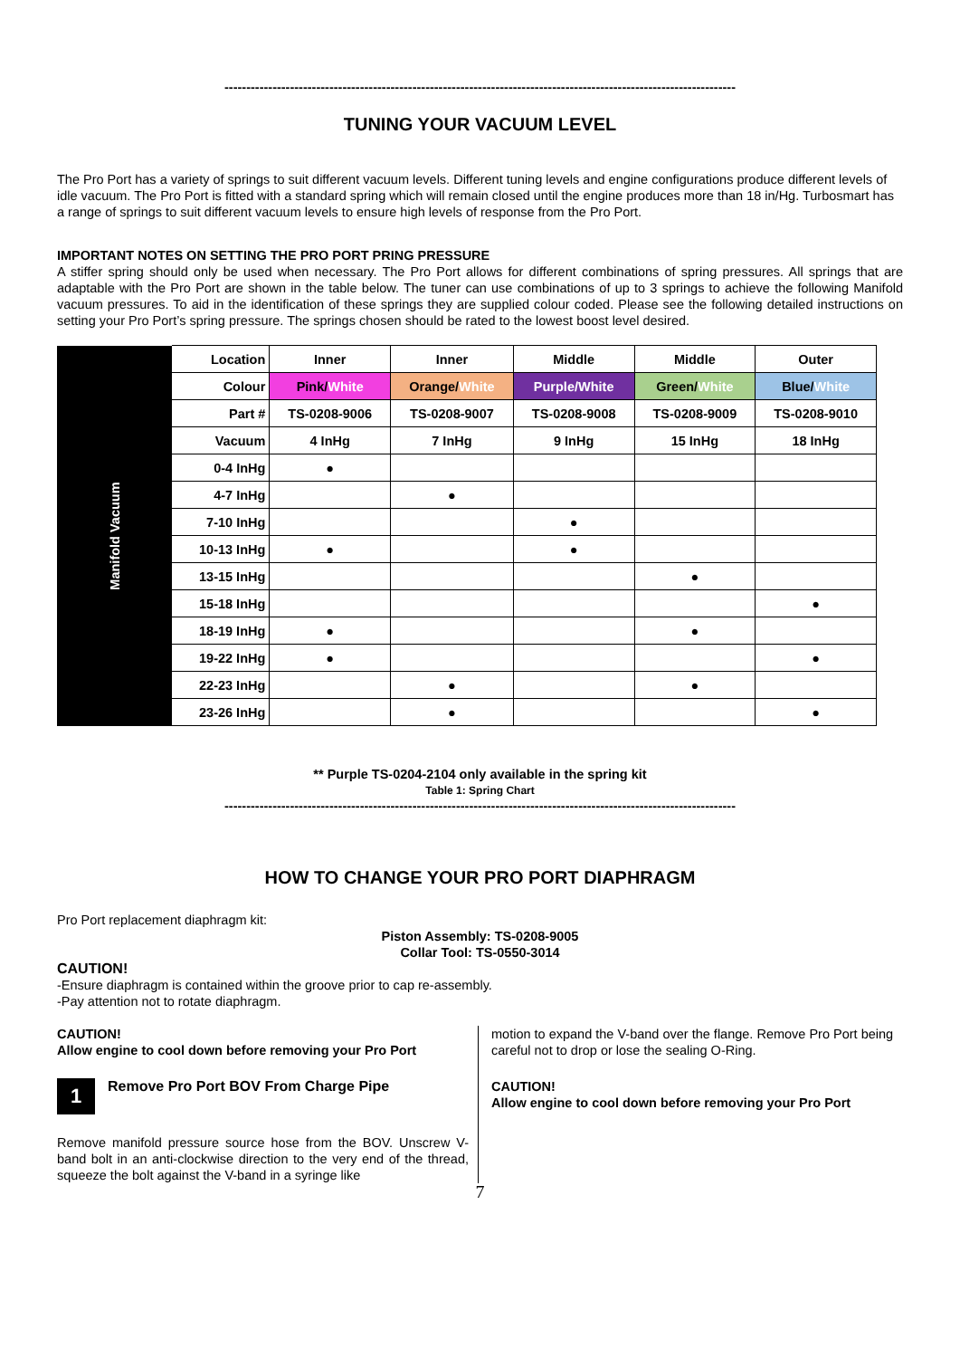---------------------------------------------------------------------------------------------------------------------
TUNING YOUR VACUUM LEVEL
The Pro Port has a variety of springs to suit different vacuum levels. Different tuning levels and engine configurations produce different levels of idle vacuum. The Pro Port is fitted with a standard spring which will remain closed until the engine produces more than 18 in/Hg. Turbosmart has a range of springs to suit different vacuum levels to ensure high levels of response from the Pro Port.
IMPORTANT NOTES ON SETTING THE PRO PORT PRING PRESSURE
A stiffer spring should only be used when necessary. The Pro Port allows for different combinations of spring pressures. All springs that are adaptable with the Pro Port are shown in the table below. The tuner can use combinations of up to 3 springs to achieve the following Manifold vacuum pressures. To aid in the identification of these springs they are supplied colour coded. Please see the following detailed instructions on setting your Pro Port’s spring pressure. The springs chosen should be rated to the lowest boost level desired.
| Manifold Vacuum | Location | Inner | Inner | Middle | Middle | Outer |
| | Colour | Pink/ White | Orange/ White | Purple/White | Green/ White | Blue/ White |
| | Part # | TS-0208-9006 | TS-0208-9007 | TS-0208-9008 | TS-0208-9009 | TS-0208-9010 |
| | Vacuum | 4 InHg | 7 InHg | 9 InHg | 15 InHg | 18 InHg |
| | 0-4 InHg | ● | | | | |
| | 4-7 InHg | | ● | | | |
| | 7-10 InHg | | | ● | | |
| | 10-13 InHg | ● | | ● | | |
| | 13-15 InHg | | | | ● | |
| | 15-18 InHg | | | | | ● |
| | 18-19 InHg | ● | | | ● | |
| | 19-22 InHg | ● | | | | ● |
| | 22-23 InHg | | ● | | ● | |
| | 23-26 InHg | | ● | | | ● |
** Purple TS-0204-2104 only available in the spring kit
Table 1: Spring Chart
---------------------------------------------------------------------------------------------------------------------
HOW TO CHANGE YOUR PRO PORT DIAPHRAGM
Pro Port replacement diaphragm kit:
Piston Assembly: TS-0208-9005
Collar Tool: TS-0550-3014
CAUTION!
-Ensure diaphragm is contained within the groove prior to cap re-assembly.
-Pay attention not to rotate diaphragm.
CAUTION!
Allow engine to cool down before removing your Pro Port
1 Remove Pro Port BOV From Charge Pipe
Remove manifold pressure source hose from the BOV. Unscrew V-band bolt in an anti-clockwise direction to the very end of the thread, squeeze the bolt against the V-band in a syringe like
motion to expand the V-band over the flange. Remove Pro Port being careful not to drop or lose the sealing O-Ring.
CAUTION!
Allow engine to cool down before removing your Pro Port
7